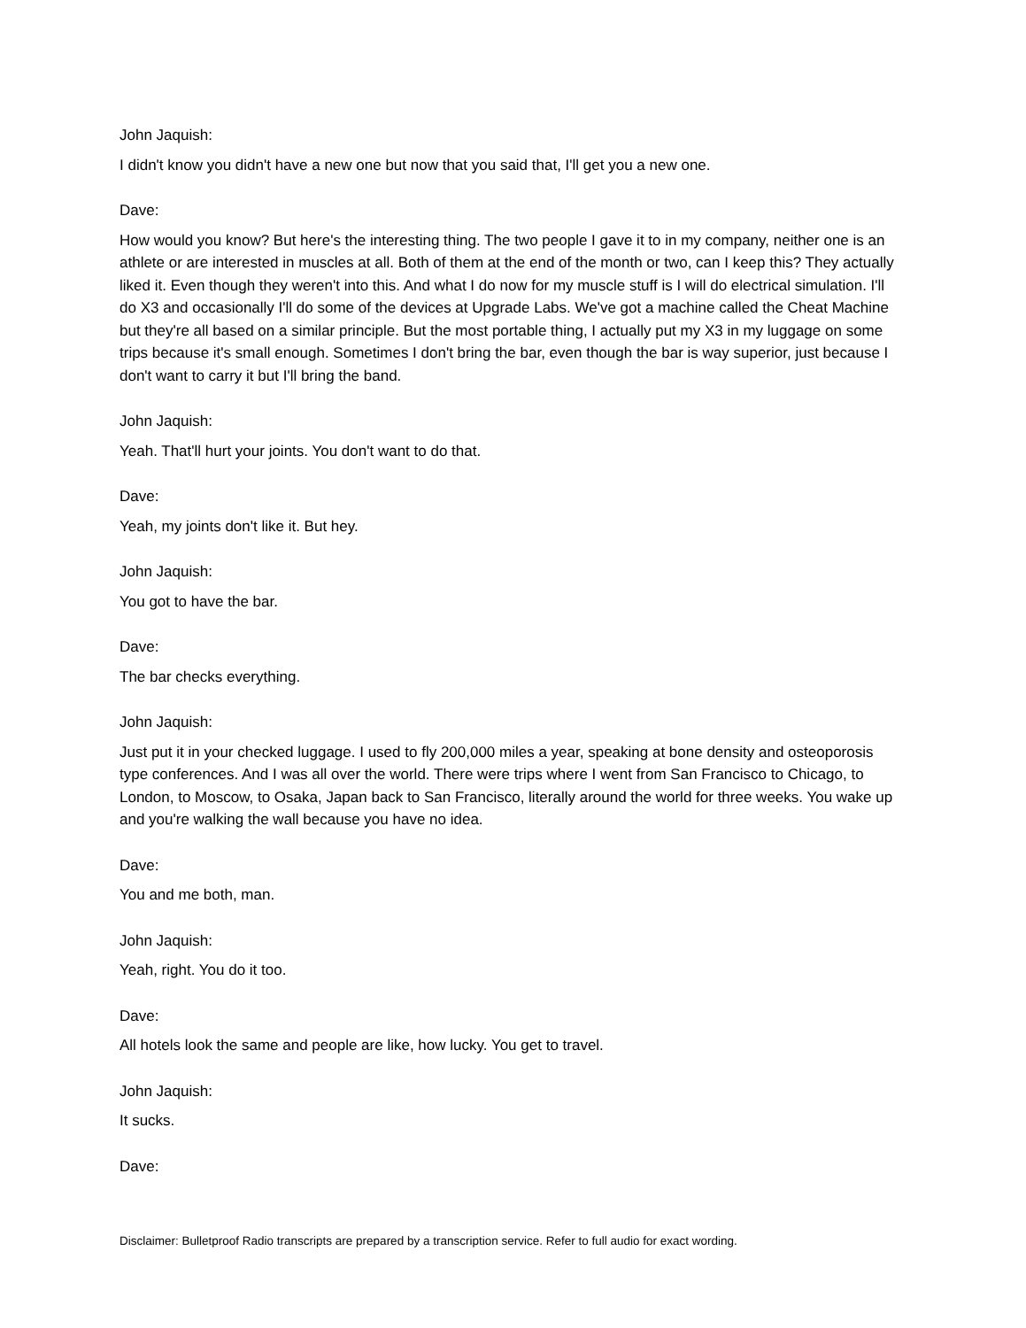John Jaquish:
I didn't know you didn't have a new one but now that you said that, I'll get you a new one.
Dave:
How would you know? But here's the interesting thing. The two people I gave it to in my company, neither one is an athlete or are interested in muscles at all. Both of them at the end of the month or two, can I keep this? They actually liked it. Even though they weren't into this. And what I do now for my muscle stuff is I will do electrical simulation. I'll do X3 and occasionally I'll do some of the devices at Upgrade Labs. We've got a machine called the Cheat Machine but they're all based on a similar principle. But the most portable thing, I actually put my X3 in my luggage on some trips because it's small enough. Sometimes I don't bring the bar, even though the bar is way superior, just because I don't want to carry it but I'll bring the band.
John Jaquish:
Yeah. That'll hurt your joints. You don't want to do that.
Dave:
Yeah, my joints don't like it. But hey.
John Jaquish:
You got to have the bar.
Dave:
The bar checks everything.
John Jaquish:
Just put it in your checked luggage. I used to fly 200,000 miles a year, speaking at bone density and osteoporosis type conferences. And I was all over the world. There were trips where I went from San Francisco to Chicago, to London, to Moscow, to Osaka, Japan back to San Francisco, literally around the world for three weeks. You wake up and you're walking the wall because you have no idea.
Dave:
You and me both, man.
John Jaquish:
Yeah, right. You do it too.
Dave:
All hotels look the same and people are like, how lucky. You get to travel.
John Jaquish:
It sucks.
Dave:
Disclaimer: Bulletproof Radio transcripts are prepared by a transcription service. Refer to full audio for exact wording.